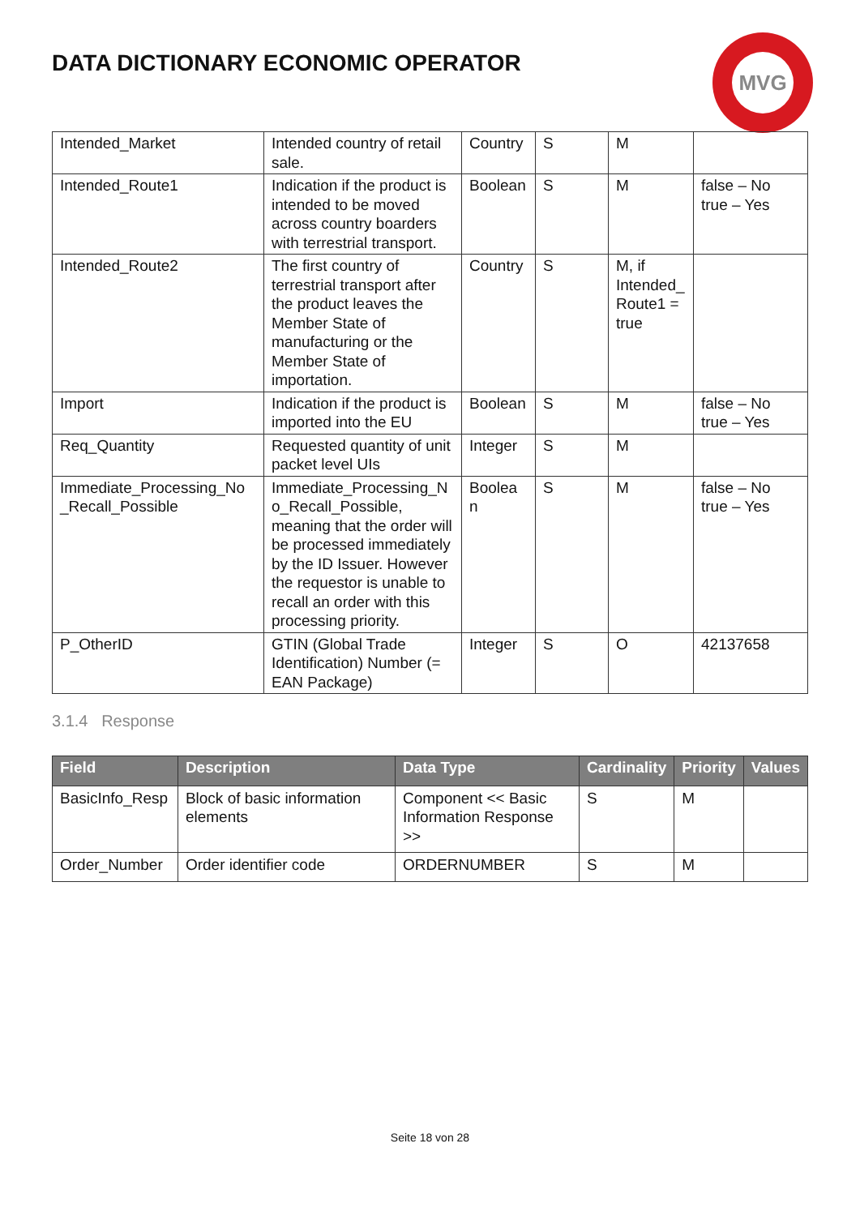DATA DICTIONARY ECONOMIC OPERATOR
MVG
| Intended_Market | Intended country of retail sale. | Country | S | M | |
| Intended_Route1 | Indication if the product is intended to be moved across country boarders with terrestrial transport. | Boolean | S | M | false – No true – Yes |
| Intended_Route2 | The first country of terrestrial transport after the product leaves the Member State of manufacturing or the Member State of importation. | Country | S | M, if Intended_ Route1 = true | |
| Import | Indication if the product is imported into the EU | Boolean | S | M | false – No true – Yes |
| Req_Quantity | Requested quantity of unit packet level UIs | Integer | S | M | |
| Immediate_Processing_No _Recall_Possible | Immediate_Processing_N o_Recall_Possible, meaning that the order will be processed immediately by the ID Issuer. However the requestor is unable to recall an order with this processing priority. | Boolea n | S | M | false – No true – Yes |
| P_OtherID | GTIN (Global Trade Identification) Number (= EAN Package) | Integer | S | O | 42137658 |
3.1.4 Response
| Field | Description | Data Type | Cardinality | Priority | Values |
| --- | --- | --- | --- | --- | --- |
| BasicInfo_Resp | Block of basic information elements | Component << Basic Information Response >> | S | M | |
| Order_Number | Order identifier code | ORDERNUMBER | S | M | |
Seite 18 von 28